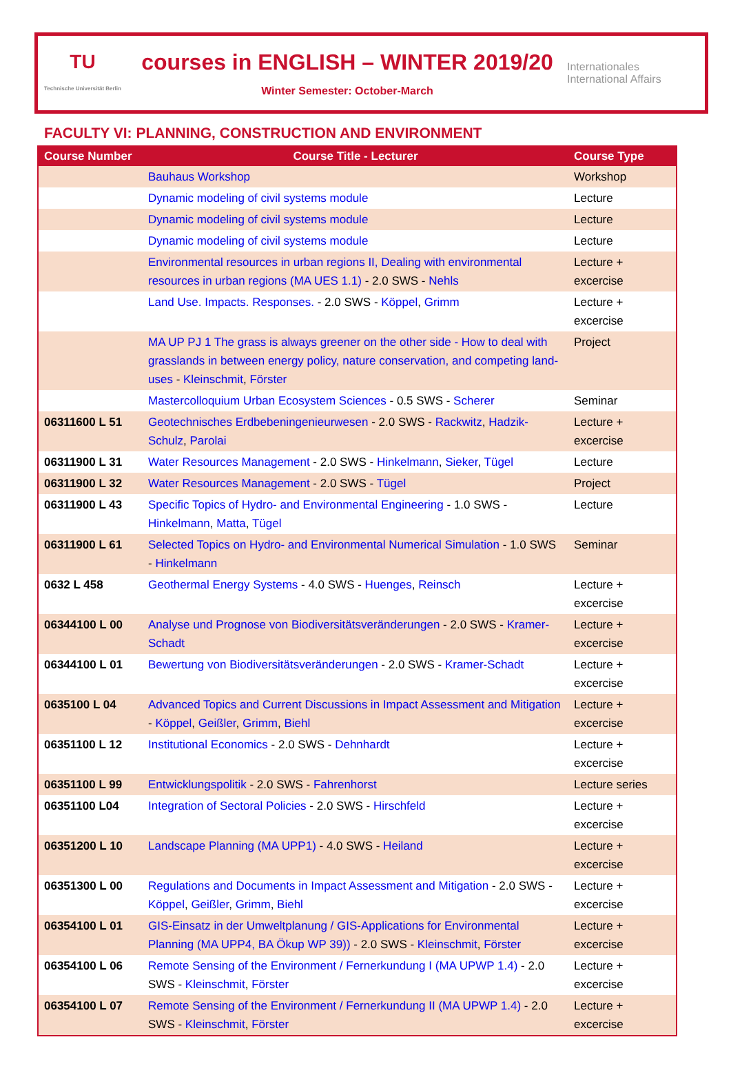TU
Technische Universität Berlin
courses in ENGLISH – WINTER 2019/20
Winter Semester: October-March
Internationales
International Affairs
FACULTY VI: PLANNING, CONSTRUCTION AND ENVIRONMENT
| Course Number | Course Title - Lecturer | Course Type |
| --- | --- | --- |
| | Bauhaus Workshop | Workshop |
| | Dynamic modeling of civil systems module | Lecture |
| | Dynamic modeling of civil systems module | Lecture |
| | Dynamic modeling of civil systems module | Lecture |
| | Environmental resources in urban regions II, Dealing with environmental resources in urban regions (MA UES 1.1) - 2.0 SWS - Nehls | Lecture + excercise |
| | Land Use. Impacts. Responses. - 2.0 SWS - Köppel , Grimm | Lecture + excercise |
| | MA UP PJ 1 The grass is always greener on the other side - How to deal with grasslands in between energy policy, nature conservation, and competing land-uses - Kleinschmit , Förster | Project |
| | Mastercolloquium Urban Ecosystem Sciences - 0.5 SWS - Scherer | Seminar |
| 06311600 L 51 | Geotechnisches Erdbebeningenieurwesen - 2.0 SWS - Rackwitz , Hadzik-Schulz , Parolai | Lecture + excercise |
| 06311900 L 31 | Water Resources Management - 2.0 SWS - Hinkelmann , Sieker , Tügel | Lecture |
| 06311900 L 32 | Water Resources Management - 2.0 SWS - Tügel | Project |
| 06311900 L 43 | Specific Topics of Hydro- and Environmental Engineering - 1.0 SWS - Hinkelmann , Matta , Tügel | Lecture |
| 06311900 L 61 | Selected Topics on Hydro- and Environmental Numerical Simulation - 1.0 SWS - Hinkelmann | Seminar |
| 0632 L 458 | Geothermal Energy Systems - 4.0 SWS - Huenges , Reinsch | Lecture + excercise |
| 06344100 L 00 | Analyse und Prognose von Biodiversitätsveränderungen - 2.0 SWS - Kramer-Schadt | Lecture + excercise |
| 06344100 L 01 | Bewertung von Biodiversitätsveränderungen - 2.0 SWS - Kramer-Schadt | Lecture + excercise |
| 0635100 L 04 | Advanced Topics and Current Discussions in Impact Assessment and Mitigation - Köppel , Geißler , Grimm , Biehl | Lecture + excercise |
| 06351100 L 12 | Institutional Economics - 2.0 SWS - Dehnhardt | Lecture + excercise |
| 06351100 L 99 | Entwicklungspolitik - 2.0 SWS - Fahrenhorst | Lecture series |
| 06351100 L04 | Integration of Sectoral Policies - 2.0 SWS - Hirschfeld | Lecture + excercise |
| 06351200 L 10 | Landscape Planning (MA UPP1) - 4.0 SWS - Heiland | Lecture + excercise |
| 06351300 L 00 | Regulations and Documents in Impact Assessment and Mitigation - 2.0 SWS - Köppel , Geißler , Grimm , Biehl | Lecture + excercise |
| 06354100 L 01 | GIS-Einsatz in der Umweltplanung / GIS-Applications for Environmental Planning (MA UPP4, BA Ökup WP 39)) - 2.0 SWS - Kleinschmit , Förster | Lecture + excercise |
| 06354100 L 06 | Remote Sensing of the Environment / Fernerkundung I (MA UPWP 1.4) - 2.0 SWS - Kleinschmit , Förster | Lecture + excercise |
| 06354100 L 07 | Remote Sensing of the Environment / Fernerkundung II (MA UPWP 1.4) - 2.0 SWS - Kleinschmit , Förster | Lecture + excercise |